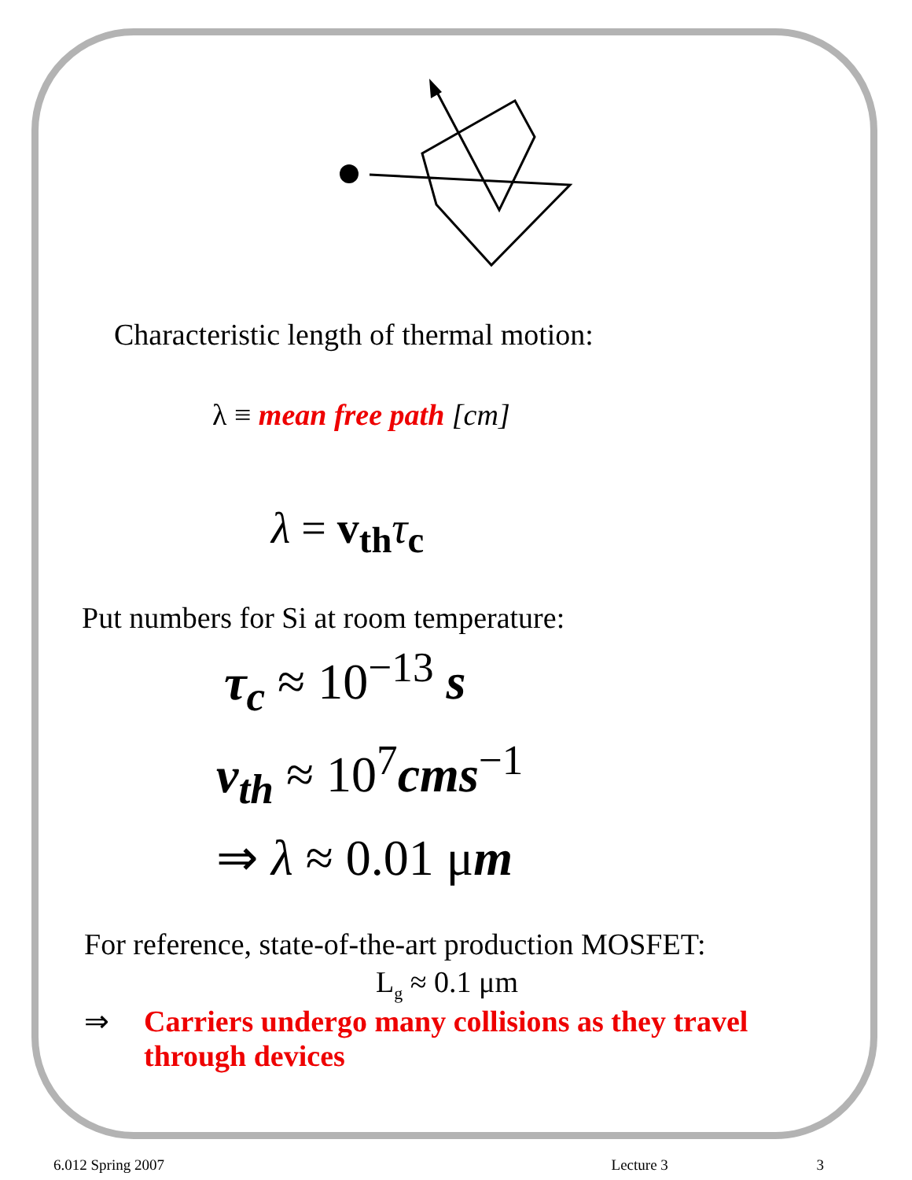Characteristic length of thermal motion:
λ ≡ mean free path [cm]
λ = v<sub>th</sub> τ<sub>c</sub>
Put numbers for Si at room temperature:
τ<sub>c</sub> ≈ 10<sup>−13</sup> s
v<sub>th</sub> ≈ 10<sup>7</sup>cms<sup>−1</sup>
⇒ λ ≈ 0.01 μm
For reference, state-of-the-art production MOSFET:
L<sub>g</sub> ≈ 0.1 μm
⇒ Carriers undergo many collisions as they travel through devices
6.012 Spring 2007 Lecture 3 3